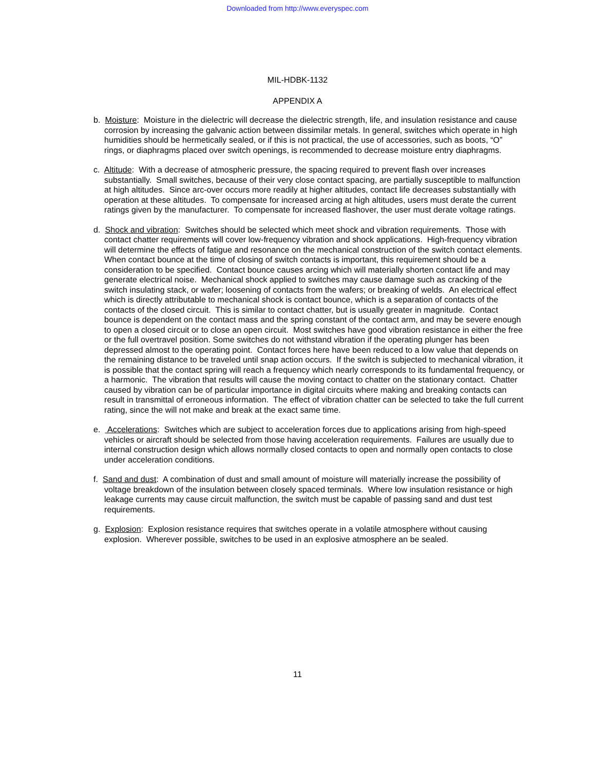Downloaded from http://www.everyspec.com
MIL-HDBK-1132
APPENDIX A
b. Moisture: Moisture in the dielectric will decrease the dielectric strength, life, and insulation resistance and cause corrosion by increasing the galvanic action between dissimilar metals. In general, switches which operate in high humidities should be hermetically sealed, or if this is not practical, the use of accessories, such as boots, “O” rings, or diaphragms placed over switch openings, is recommended to decrease moisture entry diaphragms.
c. Altitude: With a decrease of atmospheric pressure, the spacing required to prevent flash over increases substantially. Small switches, because of their very close contact spacing, are partially susceptible to malfunction at high altitudes. Since arc-over occurs more readily at higher altitudes, contact life decreases substantially with operation at these altitudes. To compensate for increased arcing at high altitudes, users must derate the current ratings given by the manufacturer. To compensate for increased flashover, the user must derate voltage ratings.
d. Shock and vibration: Switches should be selected which meet shock and vibration requirements. Those with contact chatter requirements will cover low-frequency vibration and shock applications. High-frequency vibration will determine the effects of fatigue and resonance on the mechanical construction of the switch contact elements. When contact bounce at the time of closing of switch contacts is important, this requirement should be a consideration to be specified. Contact bounce causes arcing which will materially shorten contact life and may generate electrical noise. Mechanical shock applied to switches may cause damage such as cracking of the switch insulating stack, or wafer; loosening of contacts from the wafers; or breaking of welds. An electrical effect which is directly attributable to mechanical shock is contact bounce, which is a separation of contacts of the contacts of the closed circuit. This is similar to contact chatter, but is usually greater in magnitude. Contact bounce is dependent on the contact mass and the spring constant of the contact arm, and may be severe enough to open a closed circuit or to close an open circuit. Most switches have good vibration resistance in either the free or the full overtravel position. Some switches do not withstand vibration if the operating plunger has been depressed almost to the operating point. Contact forces here have been reduced to a low value that depends on the remaining distance to be traveled until snap action occurs. If the switch is subjected to mechanical vibration, it is possible that the contact spring will reach a frequency which nearly corresponds to its fundamental frequency, or a harmonic. The vibration that results will cause the moving contact to chatter on the stationary contact. Chatter caused by vibration can be of particular importance in digital circuits where making and breaking contacts can result in transmittal of erroneous information. The effect of vibration chatter can be selected to take the full current rating, since the will not make and break at the exact same time.
e. Accelerations: Switches which are subject to acceleration forces due to applications arising from high-speed vehicles or aircraft should be selected from those having acceleration requirements. Failures are usually due to internal construction design which allows normally closed contacts to open and normally open contacts to close under acceleration conditions.
f. Sand and dust: A combination of dust and small amount of moisture will materially increase the possibility of voltage breakdown of the insulation between closely spaced terminals. Where low insulation resistance or high leakage currents may cause circuit malfunction, the switch must be capable of passing sand and dust test requirements.
g. Explosion: Explosion resistance requires that switches operate in a volatile atmosphere without causing explosion. Wherever possible, switches to be used in an explosive atmosphere an be sealed.
11